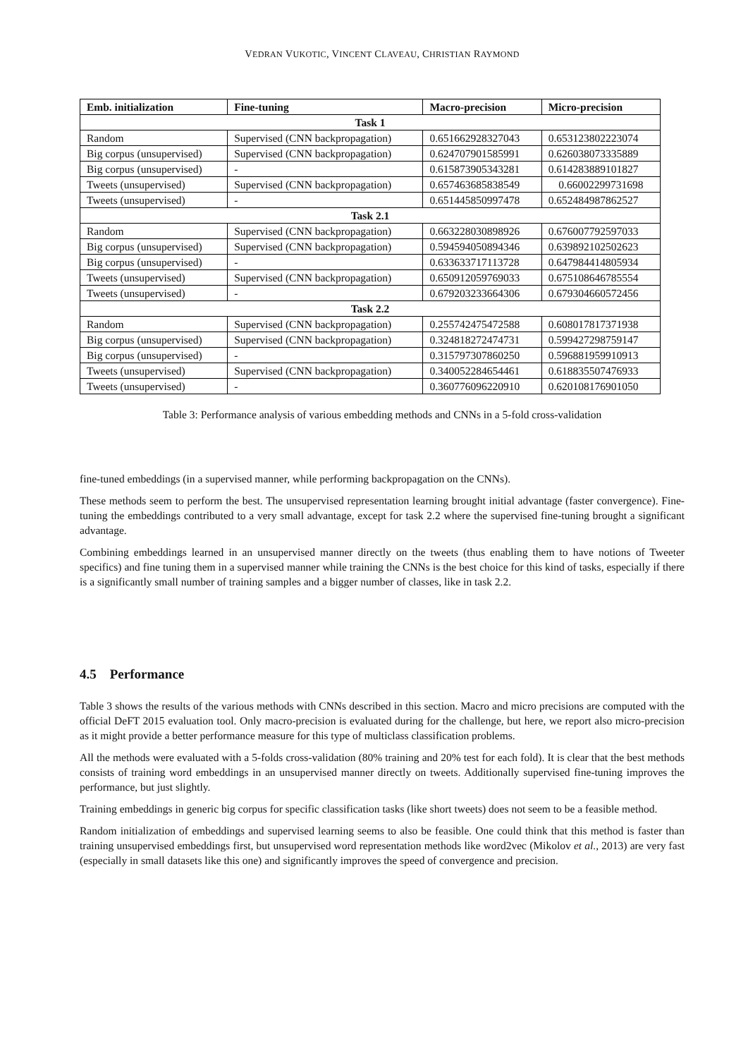VEDRAN VUKOTIC, VINCENT CLAVEAU, CHRISTIAN RAYMOND
| Emb. initialization | Fine-tuning | Macro-precision | Micro-precision |
| --- | --- | --- | --- |
| Task 1 | | | |
| Random | Supervised (CNN backpropagation) | 0.651662928327043 | 0.653123802223074 |
| Big corpus (unsupervised) | Supervised (CNN backpropagation) | 0.624707901585991 | 0.626038073335889 |
| Big corpus (unsupervised) | - | 0.615873905343281 | 0.614283889101827 |
| Tweets (unsupervised) | Supervised (CNN backpropagation) | 0.657463685838549 | 0.66002299731698 |
| Tweets (unsupervised) | - | 0.651445850997478 | 0.652484987862527 |
| Task 2.1 | | | |
| Random | Supervised (CNN backpropagation) | 0.663228030898926 | 0.676007792597033 |
| Big corpus (unsupervised) | Supervised (CNN backpropagation) | 0.594594050894346 | 0.639892102502623 |
| Big corpus (unsupervised) | - | 0.633633717113728 | 0.647984414805934 |
| Tweets (unsupervised) | Supervised (CNN backpropagation) | 0.650912059769033 | 0.675108646785554 |
| Tweets (unsupervised) | - | 0.679203233664306 | 0.679304660572456 |
| Task 2.2 | | | |
| Random | Supervised (CNN backpropagation) | 0.255742475472588 | 0.608017817371938 |
| Big corpus (unsupervised) | Supervised (CNN backpropagation) | 0.324818272474731 | 0.599427298759147 |
| Big corpus (unsupervised) | - | 0.315797307860250 | 0.596881959910913 |
| Tweets (unsupervised) | Supervised (CNN backpropagation) | 0.340052284654461 | 0.618835507476933 |
| Tweets (unsupervised) | - | 0.360776096220910 | 0.620108176901050 |
Table 3: Performance analysis of various embedding methods and CNNs in a 5-fold cross-validation
fine-tuned embeddings (in a supervised manner, while performing backpropagation on the CNNs).
These methods seem to perform the best. The unsupervised representation learning brought initial advantage (faster convergence). Fine-tuning the embeddings contributed to a very small advantage, except for task 2.2 where the supervised fine-tuning brought a significant advantage.
Combining embeddings learned in an unsupervised manner directly on the tweets (thus enabling them to have notions of Tweeter specifics) and fine tuning them in a supervised manner while training the CNNs is the best choice for this kind of tasks, especially if there is a significantly small number of training samples and a bigger number of classes, like in task 2.2.
4.5 Performance
Table 3 shows the results of the various methods with CNNs described in this section. Macro and micro precisions are computed with the official DeFT 2015 evaluation tool. Only macro-precision is evaluated during for the challenge, but here, we report also micro-precision as it might provide a better performance measure for this type of multiclass classification problems.
All the methods were evaluated with a 5-folds cross-validation (80% training and 20% test for each fold). It is clear that the best methods consists of training word embeddings in an unsupervised manner directly on tweets. Additionally supervised fine-tuning improves the performance, but just slightly.
Training embeddings in generic big corpus for specific classification tasks (like short tweets) does not seem to be a feasible method.
Random initialization of embeddings and supervised learning seems to also be feasible. One could think that this method is faster than training unsupervised embeddings first, but unsupervised word representation methods like word2vec (Mikolov et al., 2013) are very fast (especially in small datasets like this one) and significantly improves the speed of convergence and precision.